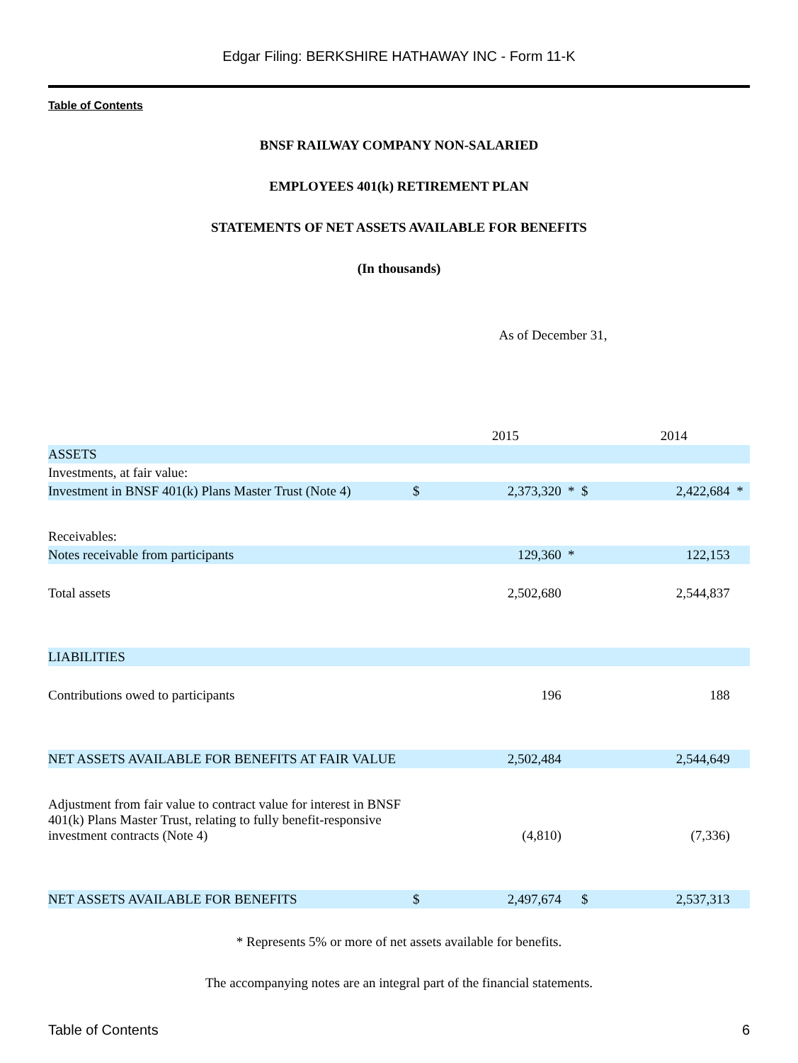Edgar Filing: BERKSHIRE HATHAWAY INC - Form 11-K
Table of Contents
BNSF RAILWAY COMPANY NON-SALARIED
EMPLOYEES 401(k) RETIREMENT PLAN
STATEMENTS OF NET ASSETS AVAILABLE FOR BENEFITS
(In thousands)
| | As of December 31, | | | | | |
| | | 2015 | | | 2014 | |
| ASSETS | | | | | | |
| Investments, at fair value: | | | | | | |
| Investment in BNSF 401(k) Plans Master Trust (Note 4) | $ | 2,373,320 | * | $ | 2,422,684 | * |
| Receivables: | | | | | | |
| Notes receivable from participants | | 129,360 | * | | 122,153 | |
| Total assets | | 2,502,680 | | | 2,544,837 | |
| LIABILITIES | | | | | | |
| Contributions owed to participants | | 196 | | | 188 | |
| NET ASSETS AVAILABLE FOR BENEFITS AT FAIR VALUE | | 2,502,484 | | | 2,544,649 | |
| Adjustment from fair value to contract value for interest in BNSF 401(k) Plans Master Trust, relating to fully benefit-responsive investment contracts (Note 4) | | (4,810) | | | (7,336) | |
| NET ASSETS AVAILABLE FOR BENEFITS | $ | 2,497,674 | | $ | 2,537,313 | |
* Represents 5% or more of net assets available for benefits.
The accompanying notes are an integral part of the financial statements.
Table of Contents 6